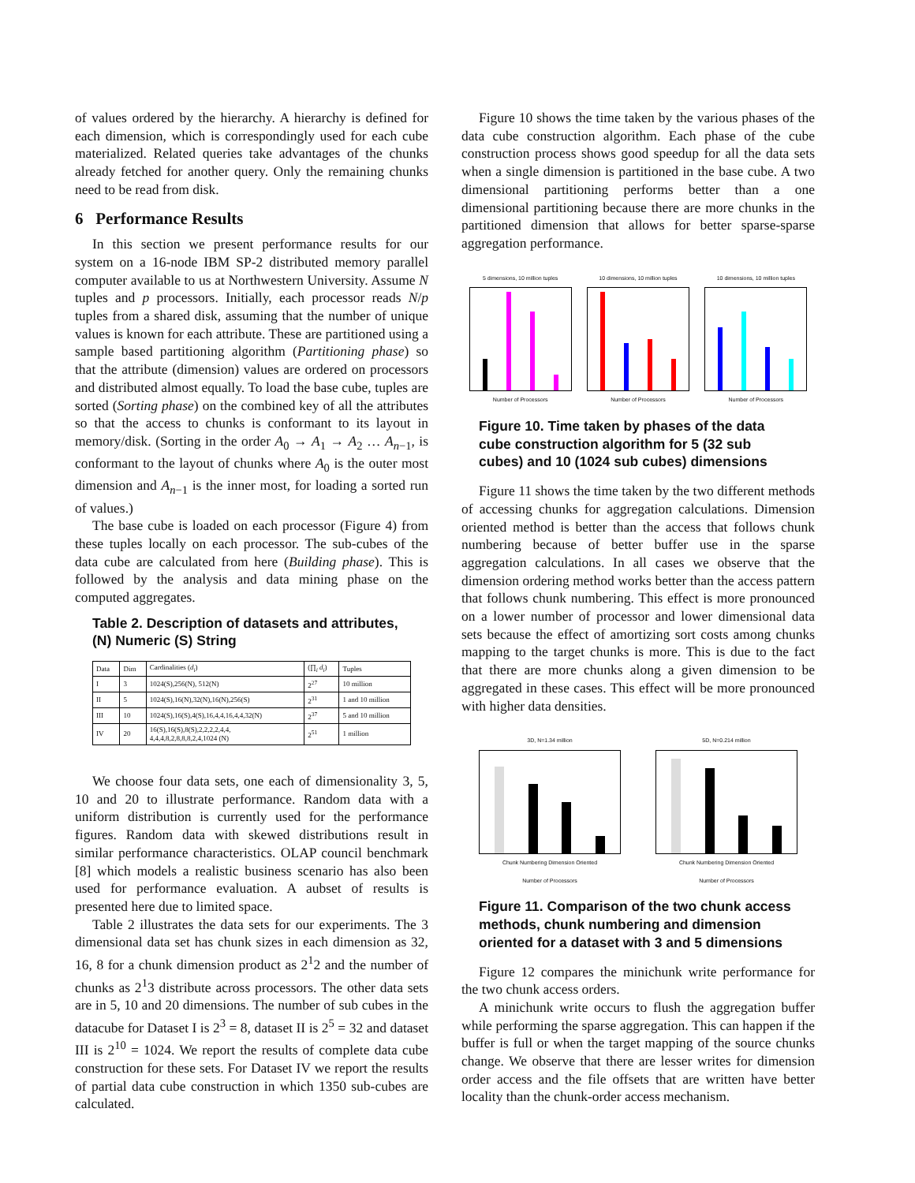of values ordered by the hierarchy. A hierarchy is defined for each dimension, which is correspondingly used for each cube materialized. Related queries take advantages of the chunks already fetched for another query. Only the remaining chunks need to be read from disk.
6 Performance Results
In this section we present performance results for our system on a 16-node IBM SP-2 distributed memory parallel computer available to us at Northwestern University. Assume N tuples and p processors. Initially, each processor reads N/p tuples from a shared disk, assuming that the number of unique values is known for each attribute. These are partitioned using a sample based partitioning algorithm (Partitioning phase) so that the attribute (dimension) values are ordered on processors and distributed almost equally. To load the base cube, tuples are sorted (Sorting phase) on the combined key of all the attributes so that the access to chunks is conformant to its layout in memory/disk. (Sorting in the order A<sub>0</sub> → A<sub>1</sub> → A<sub>2</sub> … A<sub>n−1</sub>, is conformant to the layout of chunks where A<sub>0</sub> is the outer most dimension and A<sub>n−1</sub> is the inner most, for loading a sorted run of values.)
The base cube is loaded on each processor (Figure 4) from these tuples locally on each processor. The sub-cubes of the data cube are calculated from here (Building phase). This is followed by the analysis and data mining phase on the computed aggregates.
Table 2. Description of datasets and attributes, (N) Numeric (S) String
| Data | Dim | Cardinalities ( d<sub>i</sub> ) | (∏<sub>i</sub> d<sub>i</sub> ) | Tuples |
| --- | --- | --- | --- | --- |
| I | 3 | 1024(S),256(N), 512(N) | 2<sup>27</sup> | 10 million |
| II | 5 | 1024(S),16(N),32(N),16(N),256(S) | 2<sup>31</sup> | 1 and 10 million |
| III | 10 | 1024(S),16(S),4(S),16,4,4,16,4,4,32(N) | 2<sup>37</sup> | 5 and 10 million |
| IV | 20 | 16(S),16(S),8(S),2,2,2,2,4,4, 4,4,4,8,2,8,8,8,2,4,1024 (N) | 2<sup>51</sup> | 1 million |
We choose four data sets, one each of dimensionality 3, 5, 10 and 20 to illustrate performance. Random data with a uniform distribution is currently used for the performance figures. Random data with skewed distributions result in similar performance characteristics. OLAP council benchmark [8] which models a realistic business scenario has also been used for performance evaluation. A aubset of results is presented here due to limited space.
Table 2 illustrates the data sets for our experiments. The 3 dimensional data set has chunk sizes in each dimension as 32, 16, 8 for a chunk dimension product as 2<sup>1</sup>2 and the number of chunks as 2<sup>1</sup>3 distribute across processors. The other data sets are in 5, 10 and 20 dimensions. The number of sub cubes in the datacube for Dataset I is 2<sup>3</sup> = 8, dataset II is 2<sup>5</sup> = 32 and dataset III is 2<sup>10</sup> = 1024. We report the results of complete data cube construction for these sets. For Dataset IV we report the results of partial data cube construction in which 1350 sub-cubes are calculated.
Figure 10 shows the time taken by the various phases of the data cube construction algorithm. Each phase of the cube construction process shows good speedup for all the data sets when a single dimension is partitioned in the base cube. A two dimensional partitioning performs better than a one dimensional partitioning because there are more chunks in the partitioned dimension that allows for better sparse-sparse aggregation performance.
5 dimensions, 10 million tuples
Number of Processors
10 dimensions, 10 million tuples
Number of Processors
10 dimensions, 10 million tuples
Number of Processors
Figure 10. Time taken by phases of the data cube construction algorithm for 5 (32 sub cubes) and 10 (1024 sub cubes) dimensions
Figure 11 shows the time taken by the two different methods of accessing chunks for aggregation calculations. Dimension oriented method is better than the access that follows chunk numbering because of better buffer use in the sparse aggregation calculations. In all cases we observe that the dimension ordering method works better than the access pattern that follows chunk numbering. This effect is more pronounced on a lower number of processor and lower dimensional data sets because the effect of amortizing sort costs among chunks mapping to the target chunks is more. This is due to the fact that there are more chunks along a given dimension to be aggregated in these cases. This effect will be more pronounced with higher data densities.
3D, N=1.34 million
Chunk Numbering Dimension Oriented
Number of Processors
5D, N=0.214 million
Chunk Numbering Dimension Oriented
Number of Processors
Figure 11. Comparison of the two chunk access methods, chunk numbering and dimension oriented for a dataset with 3 and 5 dimensions
Figure 12 compares the minichunk write performance for the two chunk access orders.
A minichunk write occurs to flush the aggregation buffer while performing the sparse aggregation. This can happen if the buffer is full or when the target mapping of the source chunks change. We observe that there are lesser writes for dimension order access and the file offsets that are written have better locality than the chunk-order access mechanism.